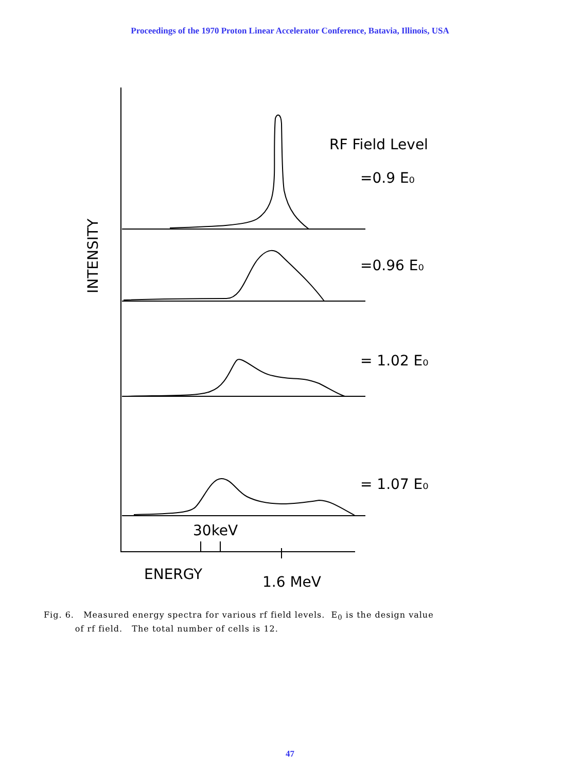Proceedings of the 1970 Proton Linear Accelerator Conference, Batavia, Illinois, USA
RF Field Level
=0.9 E₀
=0.96 E₀
= 1.02 E₀
= 1.07 E₀
INTENSITY
30keV
ENERGY
1.6 MeV
Fig. 6. Measured energy spectra for various rf field levels. E<sub>0</sub> is the design value
of rf field. The total number of cells is 12.
47